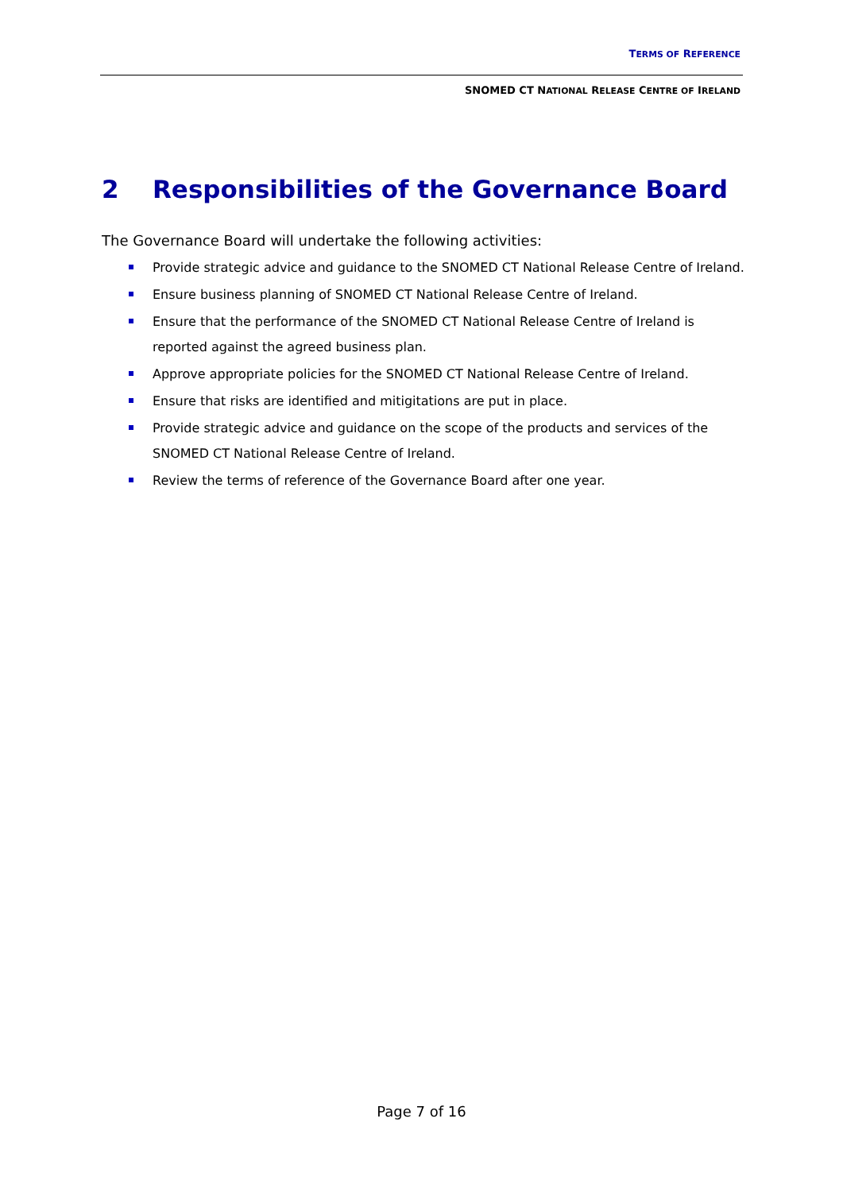TERMS OF REFERENCE
SNOMED CT NATIONAL RELEASE CENTRE OF IRELAND
2 Responsibilities of the Governance Board
The Governance Board will undertake the following activities:
Provide strategic advice and guidance to the SNOMED CT National Release Centre of Ireland.
Ensure business planning of SNOMED CT National Release Centre of Ireland.
Ensure that the performance of the SNOMED CT National Release Centre of Ireland is reported against the agreed business plan.
Approve appropriate policies for the SNOMED CT National Release Centre of Ireland.
Ensure that risks are identified and mitigitations are put in place.
Provide strategic advice and guidance on the scope of the products and services of the SNOMED CT National Release Centre of Ireland.
Review the terms of reference of the Governance Board after one year.
Page 7 of 16